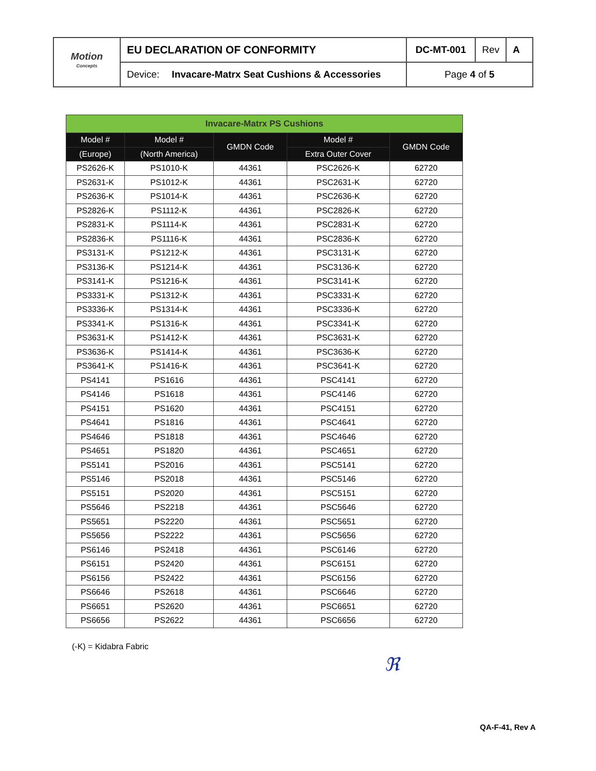| Motion <sup>Concepts</sup> | EU DECLARATION OF CONFORMITY | | DC-MT-001 | Rev | A |
| | Device: | Invacare-Matrx Seat Cushions & Accessories | Page 4 of 5 | | |
| Invacare-Matrx PS Cushions | | | | |
| Model # | Model # | GMDN Code | Model # | GMDN Code |
| (Europe) | (North America) | | Extra Outer Cover | |
| PS2626-K | PS1010-K | 44361 | PSC2626-K | 62720 |
| PS2631-K | PS1012-K | 44361 | PSC2631-K | 62720 |
| PS2636-K | PS1014-K | 44361 | PSC2636-K | 62720 |
| PS2826-K | PS1112-K | 44361 | PSC2826-K | 62720 |
| PS2831-K | PS1114-K | 44361 | PSC2831-K | 62720 |
| PS2836-K | PS1116-K | 44361 | PSC2836-K | 62720 |
| PS3131-K | PS1212-K | 44361 | PSC3131-K | 62720 |
| PS3136-K | PS1214-K | 44361 | PSC3136-K | 62720 |
| PS3141-K | PS1216-K | 44361 | PSC3141-K | 62720 |
| PS3331-K | PS1312-K | 44361 | PSC3331-K | 62720 |
| PS3336-K | PS1314-K | 44361 | PSC3336-K | 62720 |
| PS3341-K | PS1316-K | 44361 | PSC3341-K | 62720 |
| PS3631-K | PS1412-K | 44361 | PSC3631-K | 62720 |
| PS3636-K | PS1414-K | 44361 | PSC3636-K | 62720 |
| PS3641-K | PS1416-K | 44361 | PSC3641-K | 62720 |
| PS4141 | PS1616 | 44361 | PSC4141 | 62720 |
| PS4146 | PS1618 | 44361 | PSC4146 | 62720 |
| PS4151 | PS1620 | 44361 | PSC4151 | 62720 |
| PS4641 | PS1816 | 44361 | PSC4641 | 62720 |
| PS4646 | PS1818 | 44361 | PSC4646 | 62720 |
| PS4651 | PS1820 | 44361 | PSC4651 | 62720 |
| PS5141 | PS2016 | 44361 | PSC5141 | 62720 |
| PS5146 | PS2018 | 44361 | PSC5146 | 62720 |
| PS5151 | PS2020 | 44361 | PSC5151 | 62720 |
| PS5646 | PS2218 | 44361 | PSC5646 | 62720 |
| PS5651 | PS2220 | 44361 | PSC5651 | 62720 |
| PS5656 | PS2222 | 44361 | PSC5656 | 62720 |
| PS6146 | PS2418 | 44361 | PSC6146 | 62720 |
| PS6151 | PS2420 | 44361 | PSC6151 | 62720 |
| PS6156 | PS2422 | 44361 | PSC6156 | 62720 |
| PS6646 | PS2618 | 44361 | PSC6646 | 62720 |
| PS6651 | PS2620 | 44361 | PSC6651 | 62720 |
| PS6656 | PS2622 | 44361 | PSC6656 | 62720 |
(-K) = Kidabra Fabric
ℜ
QA-F-41, Rev A